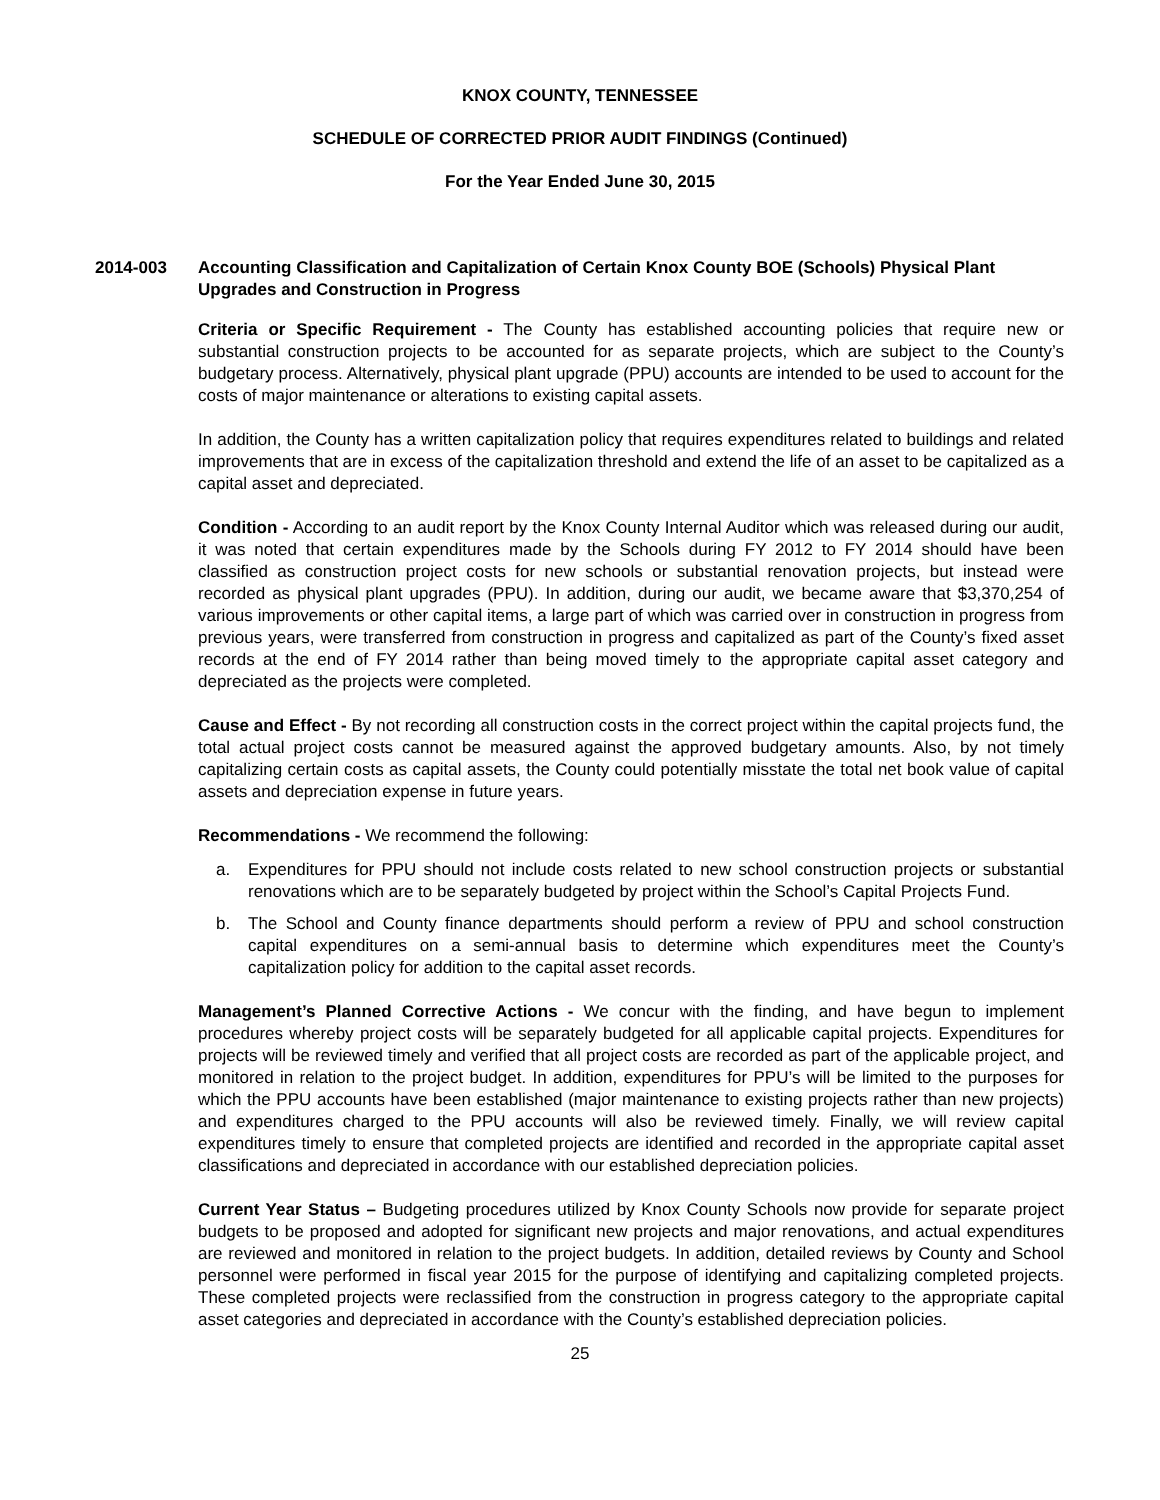KNOX COUNTY, TENNESSEE
SCHEDULE OF CORRECTED PRIOR AUDIT FINDINGS (Continued)
For the Year Ended June 30, 2015
2014-003 Accounting Classification and Capitalization of Certain Knox County BOE (Schools) Physical Plant Upgrades and Construction in Progress
Criteria or Specific Requirement - The County has established accounting policies that require new or substantial construction projects to be accounted for as separate projects, which are subject to the County’s budgetary process. Alternatively, physical plant upgrade (PPU) accounts are intended to be used to account for the costs of major maintenance or alterations to existing capital assets.
In addition, the County has a written capitalization policy that requires expenditures related to buildings and related improvements that are in excess of the capitalization threshold and extend the life of an asset to be capitalized as a capital asset and depreciated.
Condition - According to an audit report by the Knox County Internal Auditor which was released during our audit, it was noted that certain expenditures made by the Schools during FY 2012 to FY 2014 should have been classified as construction project costs for new schools or substantial renovation projects, but instead were recorded as physical plant upgrades (PPU). In addition, during our audit, we became aware that $3,370,254 of various improvements or other capital items, a large part of which was carried over in construction in progress from previous years, were transferred from construction in progress and capitalized as part of the County’s fixed asset records at the end of FY 2014 rather than being moved timely to the appropriate capital asset category and depreciated as the projects were completed.
Cause and Effect - By not recording all construction costs in the correct project within the capital projects fund, the total actual project costs cannot be measured against the approved budgetary amounts. Also, by not timely capitalizing certain costs as capital assets, the County could potentially misstate the total net book value of capital assets and depreciation expense in future years.
Recommendations - We recommend the following:
a. Expenditures for PPU should not include costs related to new school construction projects or substantial renovations which are to be separately budgeted by project within the School’s Capital Projects Fund.
b. The School and County finance departments should perform a review of PPU and school construction capital expenditures on a semi-annual basis to determine which expenditures meet the County’s capitalization policy for addition to the capital asset records.
Management’s Planned Corrective Actions - We concur with the finding, and have begun to implement procedures whereby project costs will be separately budgeted for all applicable capital projects. Expenditures for projects will be reviewed timely and verified that all project costs are recorded as part of the applicable project, and monitored in relation to the project budget. In addition, expenditures for PPU’s will be limited to the purposes for which the PPU accounts have been established (major maintenance to existing projects rather than new projects) and expenditures charged to the PPU accounts will also be reviewed timely. Finally, we will review capital expenditures timely to ensure that completed projects are identified and recorded in the appropriate capital asset classifications and depreciated in accordance with our established depreciation policies.
Current Year Status – Budgeting procedures utilized by Knox County Schools now provide for separate project budgets to be proposed and adopted for significant new projects and major renovations, and actual expenditures are reviewed and monitored in relation to the project budgets. In addition, detailed reviews by County and School personnel were performed in fiscal year 2015 for the purpose of identifying and capitalizing completed projects. These completed projects were reclassified from the construction in progress category to the appropriate capital asset categories and depreciated in accordance with the County’s established depreciation policies.
25